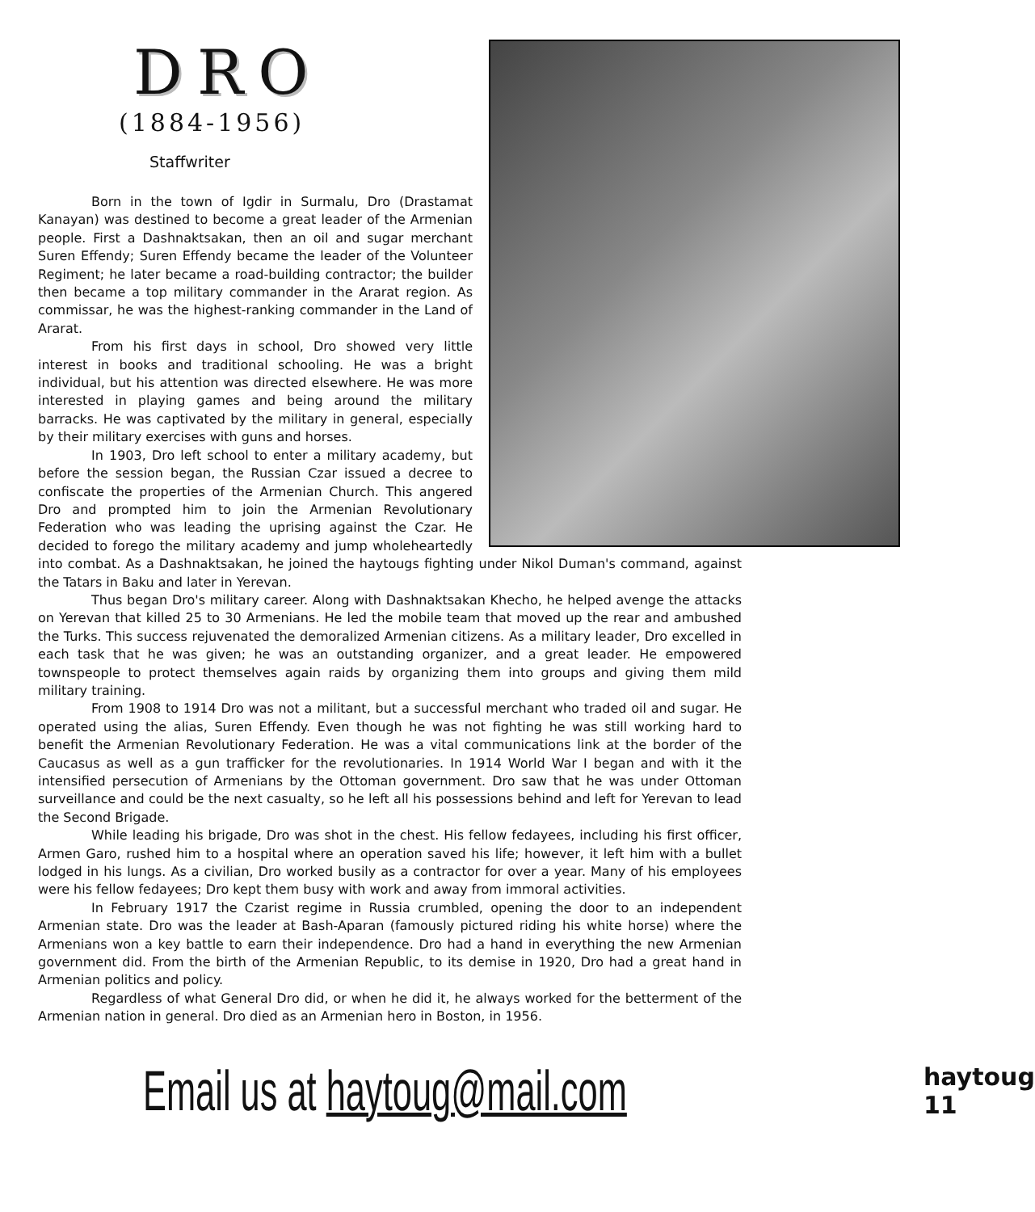DRO
(1884-1956)
Staffwriter
Born in the town of Igdir in Surmalu, Dro (Drastamat Kanayan) was destined to become a great leader of the Armenian people. First a Dashnaktsakan, then an oil and sugar merchant Suren Effendy; Suren Effendy became the leader of the Volunteer Regiment; he later became a road-building contractor; the builder then became a top military commander in the Ararat region. As commissar, he was the highest-ranking commander in the Land of Ararat.
From his first days in school, Dro showed very little interest in books and traditional schooling. He was a bright individual, but his attention was directed elsewhere. He was more interested in playing games and being around the military barracks. He was captivated by the military in general, especially by their military exercises with guns and horses.
In 1903, Dro left school to enter a military academy, but before the session began, the Russian Czar issued a decree to confiscate the properties of the Armenian Church. This angered Dro and prompted him to join the Armenian Revolutionary Federation who was leading the uprising against the Czar. He decided to forego the military academy and jump wholeheartedly into combat. As a Dashnaktsakan, he joined the haytougs fighting under Nikol Duman's command, against the Tatars in Baku and later in Yerevan.
Thus began Dro's military career. Along with Dashnaktsakan Khecho, he helped avenge the attacks on Yerevan that killed 25 to 30 Armenians. He led the mobile team that moved up the rear and ambushed the Turks. This success rejuvenated the demoralized Armenian citizens. As a military leader, Dro excelled in each task that he was given; he was an outstanding organizer, and a great leader. He empowered townspeople to protect themselves again raids by organizing them into groups and giving them mild military training.
From 1908 to 1914 Dro was not a militant, but a successful merchant who traded oil and sugar. He operated using the alias, Suren Effendy. Even though he was not fighting he was still working hard to benefit the Armenian Revolutionary Federation. He was a vital communications link at the border of the Caucasus as well as a gun trafficker for the revolutionaries. In 1914 World War I began and with it the intensified persecution of Armenians by the Ottoman government. Dro saw that he was under Ottoman surveillance and could be the next casualty, so he left all his possessions behind and left for Yerevan to lead the Second Brigade.
While leading his brigade, Dro was shot in the chest. His fellow fedayees, including his first officer, Armen Garo, rushed him to a hospital where an operation saved his life; however, it left him with a bullet lodged in his lungs. As a civilian, Dro worked busily as a contractor for over a year. Many of his employees were his fellow fedayees; Dro kept them busy with work and away from immoral activities.
In February 1917 the Czarist regime in Russia crumbled, opening the door to an independent Armenian state. Dro was the leader at Bash-Aparan (famously pictured riding his white horse) where the Armenians won a key battle to earn their independence. Dro had a hand in everything the new Armenian government did. From the birth of the Armenian Republic, to its demise in 1920, Dro had a great hand in Armenian politics and policy.
Regardless of what General Dro did, or when he did it, he always worked for the betterment of the Armenian nation in general. Dro died as an Armenian hero in Boston, in 1956.
Email us at haytoug@mail.com
haytoug 11